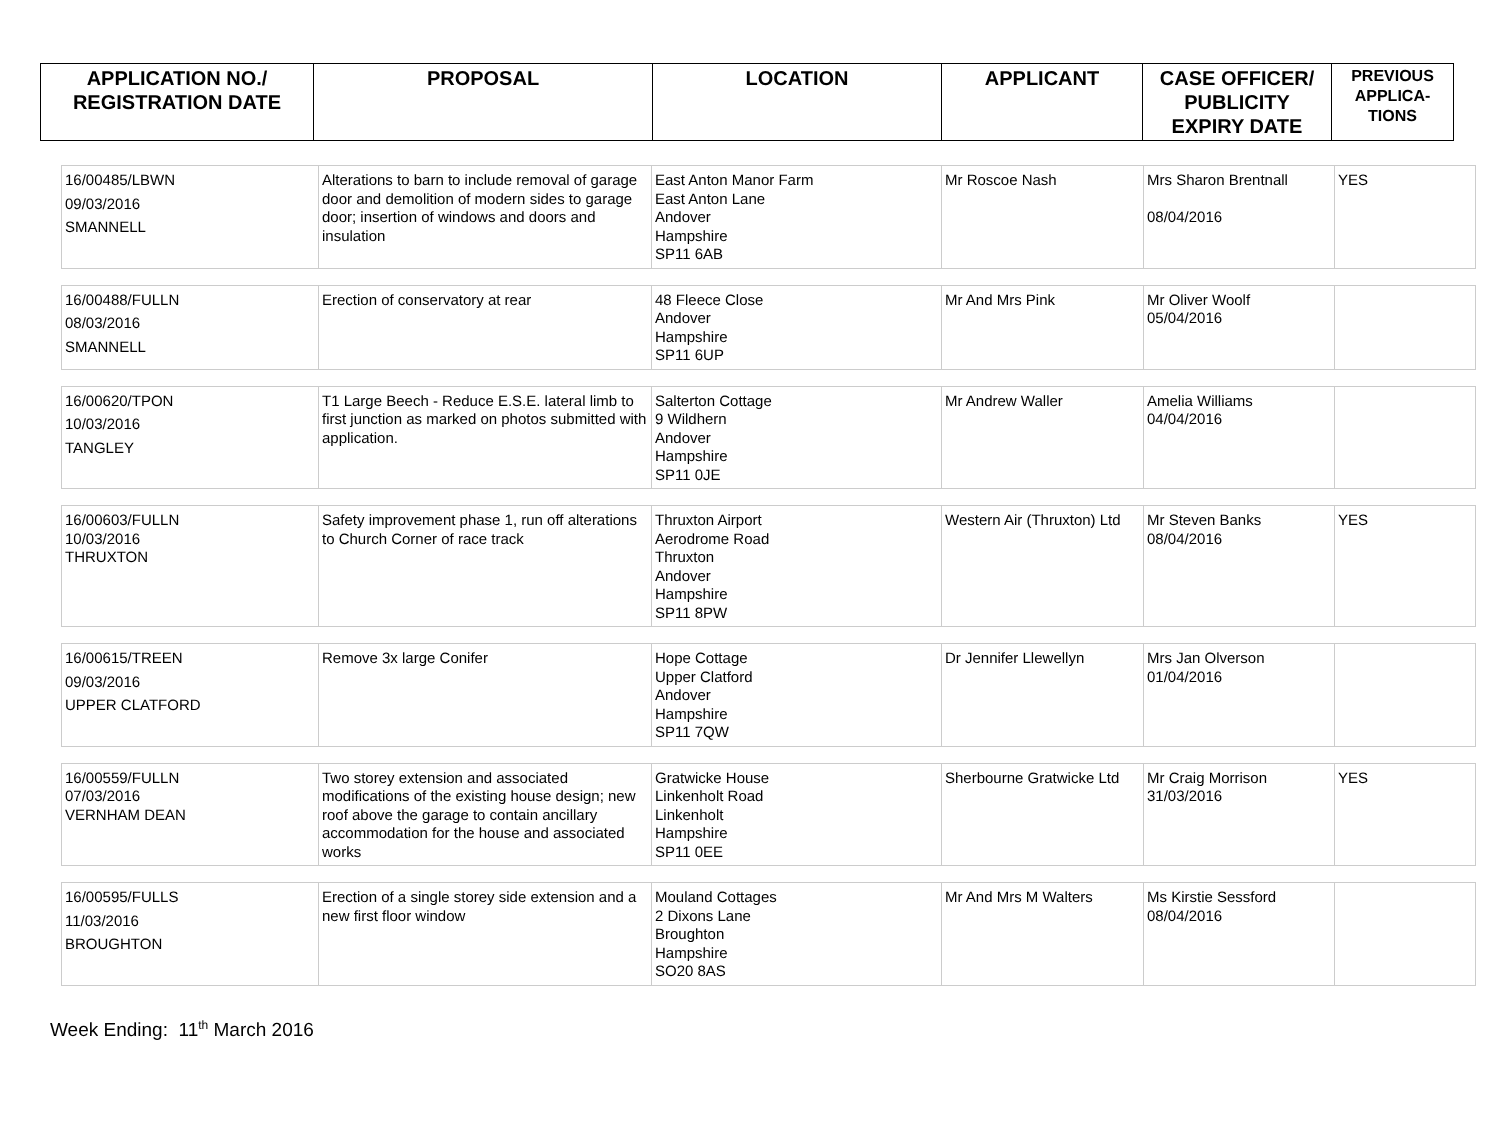| APPLICATION NO./ REGISTRATION DATE | PROPOSAL | LOCATION | APPLICANT | CASE OFFICER/ PUBLICITY EXPIRY DATE | PREVIOUS APPLICA- TIONS |
| --- | --- | --- | --- | --- | --- |
| 16/00485/LBWN 09/03/2016 SMANNELL | Alterations to barn to include removal of garage door and demolition of modern sides to garage door; insertion of windows and doors and insulation | East Anton Manor Farm East Anton Lane Andover Hampshire SP11 6AB | Mr Roscoe Nash | Mrs Sharon Brentnall 08/04/2016 | YES |
| 16/00488/FULLN 08/03/2016 SMANNELL | Erection of conservatory at rear | 48 Fleece Close Andover Hampshire SP11 6UP | Mr And Mrs Pink | Mr Oliver Woolf 05/04/2016 | |
| 16/00620/TPON 10/03/2016 TANGLEY | T1 Large Beech - Reduce E.S.E. lateral limb to first junction as marked on photos submitted with application. | Salterton Cottage 9 Wildhern Andover Hampshire SP11 0JE | Mr Andrew Waller | Amelia Williams 04/04/2016 | |
| 16/00603/FULLN 10/03/2016 THRUXTON | Safety improvement phase 1, run off alterations to Church Corner of race track | Thruxton Airport Aerodrome Road Thruxton Andover Hampshire SP11 8PW | Western Air (Thruxton) Ltd | Mr Steven Banks 08/04/2016 | YES |
| 16/00615/TREEN 09/03/2016 UPPER CLATFORD | Remove 3x large Conifer | Hope Cottage Upper Clatford Andover Hampshire SP11 7QW | Dr Jennifer Llewellyn | Mrs Jan Olverson 01/04/2016 | |
| 16/00559/FULLN 07/03/2016 VERNHAM DEAN | Two storey extension and associated modifications of the existing house design; new roof above the garage to contain ancillary accommodation for the house and associated works | Gratwicke House Linkenholt Road Linkenholt Hampshire SP11 0EE | Sherbourne Gratwicke Ltd | Mr Craig Morrison 31/03/2016 | YES |
| 16/00595/FULLS 11/03/2016 BROUGHTON | Erection of a single storey side extension and a new first floor window | Mouland Cottages 2 Dixons Lane Broughton Hampshire SO20 8AS | Mr And Mrs M Walters | Ms Kirstie Sessford 08/04/2016 | |
Week Ending: 11<sup>th</sup> March 2016